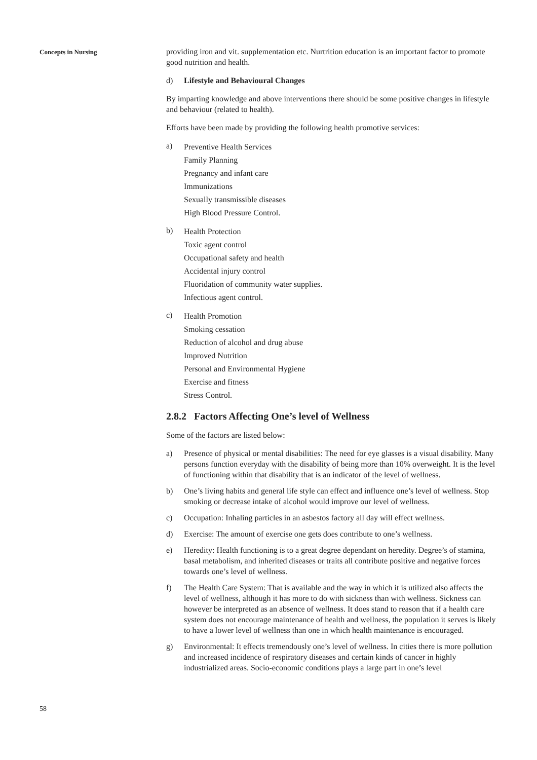Concepts in Nursing
providing iron and vit. supplementation etc. Nurtrition education is an important factor to promote good nutrition and health.
d) Lifestyle and Behavioural Changes
By imparting knowledge and above interventions there should be some positive changes in lifestyle and behaviour (related to health).
Efforts have been made by providing the following health promotive services:
a)
Preventive Health Services
Family Planning
Pregnancy and infant care
Immunizations
Sexually transmissible diseases
High Blood Pressure Control.
b)
Health Protection
Toxic agent control
Occupational safety and health
Accidental injury control
Fluoridation of community water supplies.
Infectious agent control.
c)
Health Promotion
Smoking cessation
Reduction of alcohol and drug abuse
Improved Nutrition
Personal and Environmental Hygiene
Exercise and fitness
Stress Control.
2.8.2 Factors Affecting One’s level of Wellness
Some of the factors are listed below:
a) Presence of physical or mental disabilities: The need for eye glasses is a visual disability. Many persons function everyday with the disability of being more than 10% overweight. It is the level of functioning within that disability that is an indicator of the level of wellness.
b) One’s living habits and general life style can effect and influence one’s level of wellness. Stop smoking or decrease intake of alcohol would improve our level of wellness.
c) Occupation: Inhaling particles in an asbestos factory all day will effect wellness.
d) Exercise: The amount of exercise one gets does contribute to one’s wellness.
e) Heredity: Health functioning is to a great degree dependant on heredity. Degree’s of stamina, basal metabolism, and inherited diseases or traits all contribute positive and negative forces towards one’s level of wellness.
f) The Health Care System: That is available and the way in which it is utilized also affects the level of wellness, although it has more to do with sickness than with wellness. Sickness can however be interpreted as an absence of wellness. It does stand to reason that if a health care system does not encourage maintenance of health and wellness, the population it serves is likely to have a lower level of wellness than one in which health maintenance is encouraged.
g) Environmental: It effects tremendously one’s level of wellness. In cities there is more pollution and increased incidence of respiratory diseases and certain kinds of cancer in highly industrialized areas. Socio-economic conditions plays a large part in one’s level
58